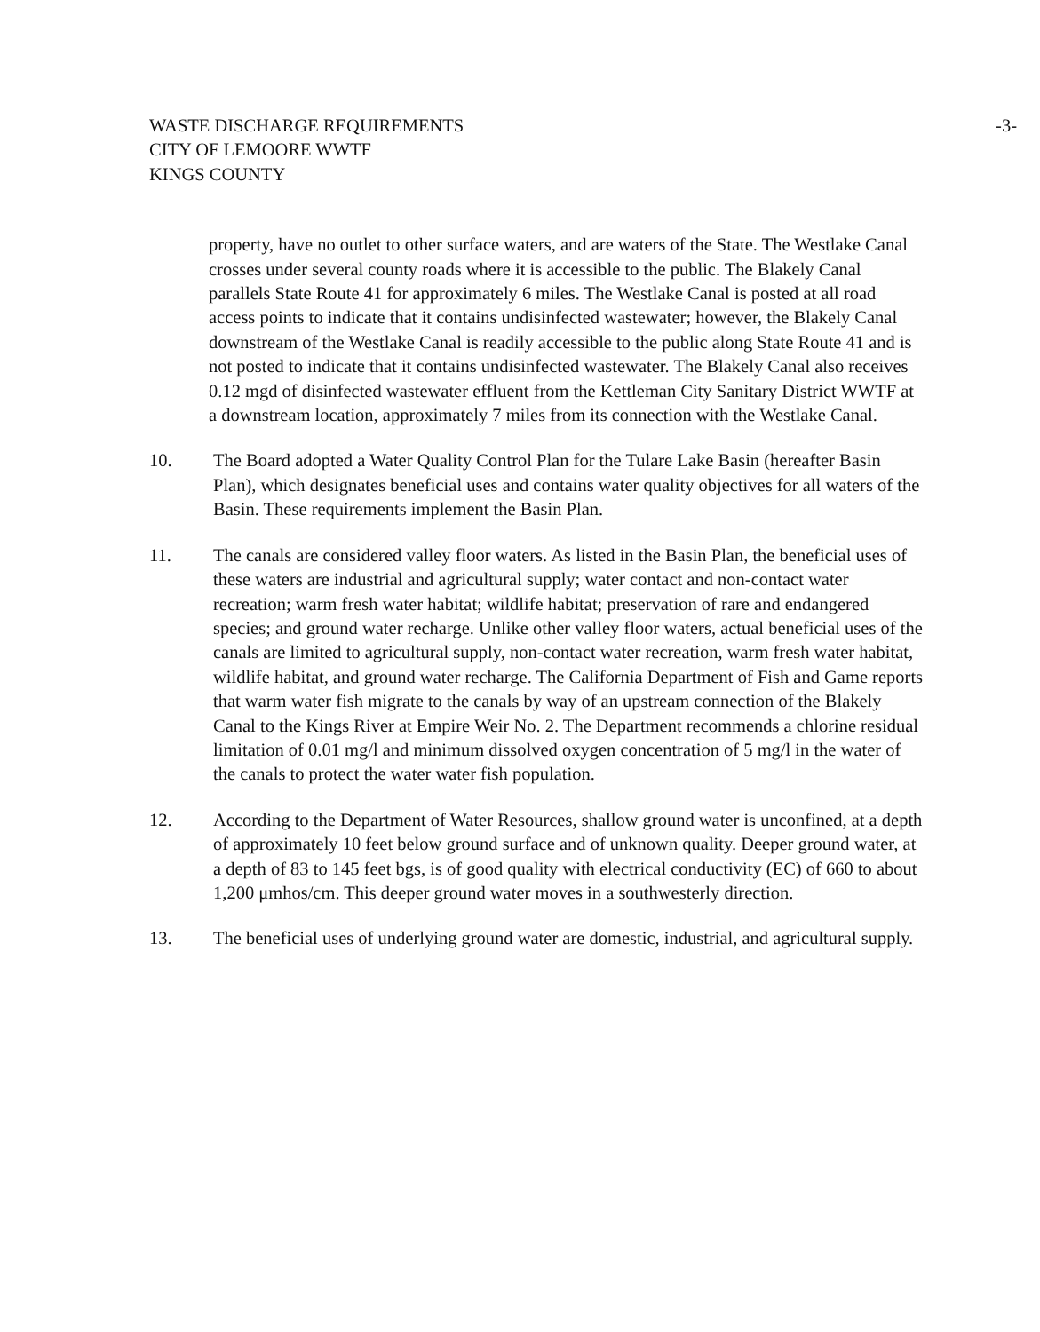WASTE DISCHARGE REQUIREMENTS
CITY OF LEMOORE WWTF
KINGS COUNTY
-3-
property, have no outlet to other surface waters, and are waters of the State. The Westlake Canal crosses under several county roads where it is accessible to the public. The Blakely Canal parallels State Route 41 for approximately 6 miles. The Westlake Canal is posted at all road access points to indicate that it contains undisinfected wastewater; however, the Blakely Canal downstream of the Westlake Canal is readily accessible to the public along State Route 41 and is not posted to indicate that it contains undisinfected wastewater. The Blakely Canal also receives 0.12 mgd of disinfected wastewater effluent from the Kettleman City Sanitary District WWTF at a downstream location, approximately 7 miles from its connection with the Westlake Canal.
10. The Board adopted a Water Quality Control Plan for the Tulare Lake Basin (hereafter Basin Plan), which designates beneficial uses and contains water quality objectives for all waters of the Basin. These requirements implement the Basin Plan.
11. The canals are considered valley floor waters. As listed in the Basin Plan, the beneficial uses of these waters are industrial and agricultural supply; water contact and non-contact water recreation; warm fresh water habitat; wildlife habitat; preservation of rare and endangered species; and ground water recharge. Unlike other valley floor waters, actual beneficial uses of the canals are limited to agricultural supply, non-contact water recreation, warm fresh water habitat, wildlife habitat, and ground water recharge. The California Department of Fish and Game reports that warm water fish migrate to the canals by way of an upstream connection of the Blakely Canal to the Kings River at Empire Weir No. 2. The Department recommends a chlorine residual limitation of 0.01 mg/l and minimum dissolved oxygen concentration of 5 mg/l in the water of the canals to protect the water water fish population.
12. According to the Department of Water Resources, shallow ground water is unconfined, at a depth of approximately 10 feet below ground surface and of unknown quality. Deeper ground water, at a depth of 83 to 145 feet bgs, is of good quality with electrical conductivity (EC) of 660 to about 1,200 μmhos/cm. This deeper ground water moves in a southwesterly direction.
13. The beneficial uses of underlying ground water are domestic, industrial, and agricultural supply.